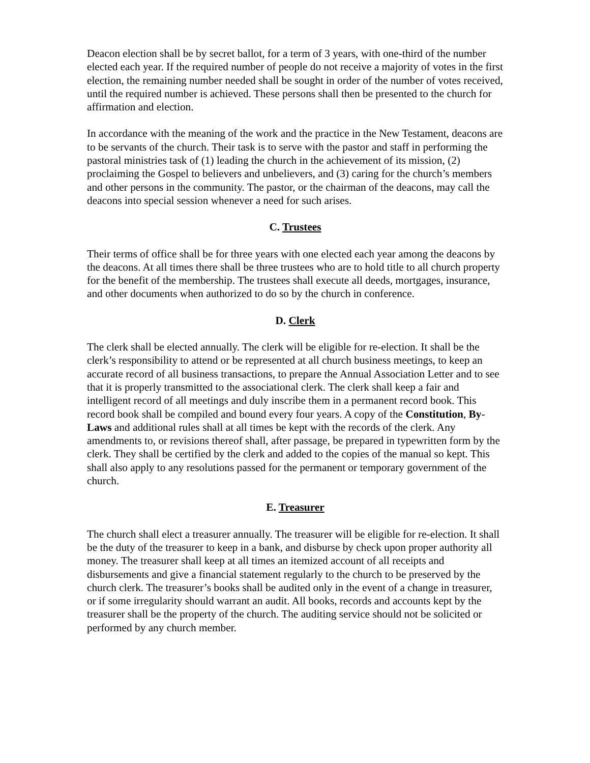Deacon election shall be by secret ballot, for a term of 3 years, with one-third of the number elected each year. If the required number of people do not receive a majority of votes in the first election, the remaining number needed shall be sought in order of the number of votes received, until the required number is achieved. These persons shall then be presented to the church for affirmation and election.
In accordance with the meaning of the work and the practice in the New Testament, deacons are to be servants of the church. Their task is to serve with the pastor and staff in performing the pastoral ministries task of (1) leading the church in the achievement of its mission, (2) proclaiming the Gospel to believers and unbelievers, and (3) caring for the church’s members and other persons in the community. The pastor, or the chairman of the deacons, may call the deacons into special session whenever a need for such arises.
C. Trustees
Their terms of office shall be for three years with one elected each year among the deacons by the deacons. At all times there shall be three trustees who are to hold title to all church property for the benefit of the membership. The trustees shall execute all deeds, mortgages, insurance, and other documents when authorized to do so by the church in conference.
D. Clerk
The clerk shall be elected annually. The clerk will be eligible for re-election. It shall be the clerk’s responsibility to attend or be represented at all church business meetings, to keep an accurate record of all business transactions, to prepare the Annual Association Letter and to see that it is properly transmitted to the associational clerk. The clerk shall keep a fair and intelligent record of all meetings and duly inscribe them in a permanent record book. This record book shall be compiled and bound every four years. A copy of the Constitution, By-Laws and additional rules shall at all times be kept with the records of the clerk. Any amendments to, or revisions thereof shall, after passage, be prepared in typewritten form by the clerk. They shall be certified by the clerk and added to the copies of the manual so kept. This shall also apply to any resolutions passed for the permanent or temporary government of the church.
E. Treasurer
The church shall elect a treasurer annually. The treasurer will be eligible for re-election. It shall be the duty of the treasurer to keep in a bank, and disburse by check upon proper authority all money. The treasurer shall keep at all times an itemized account of all receipts and disbursements and give a financial statement regularly to the church to be preserved by the church clerk. The treasurer’s books shall be audited only in the event of a change in treasurer, or if some irregularity should warrant an audit. All books, records and accounts kept by the treasurer shall be the property of the church. The auditing service should not be solicited or performed by any church member.